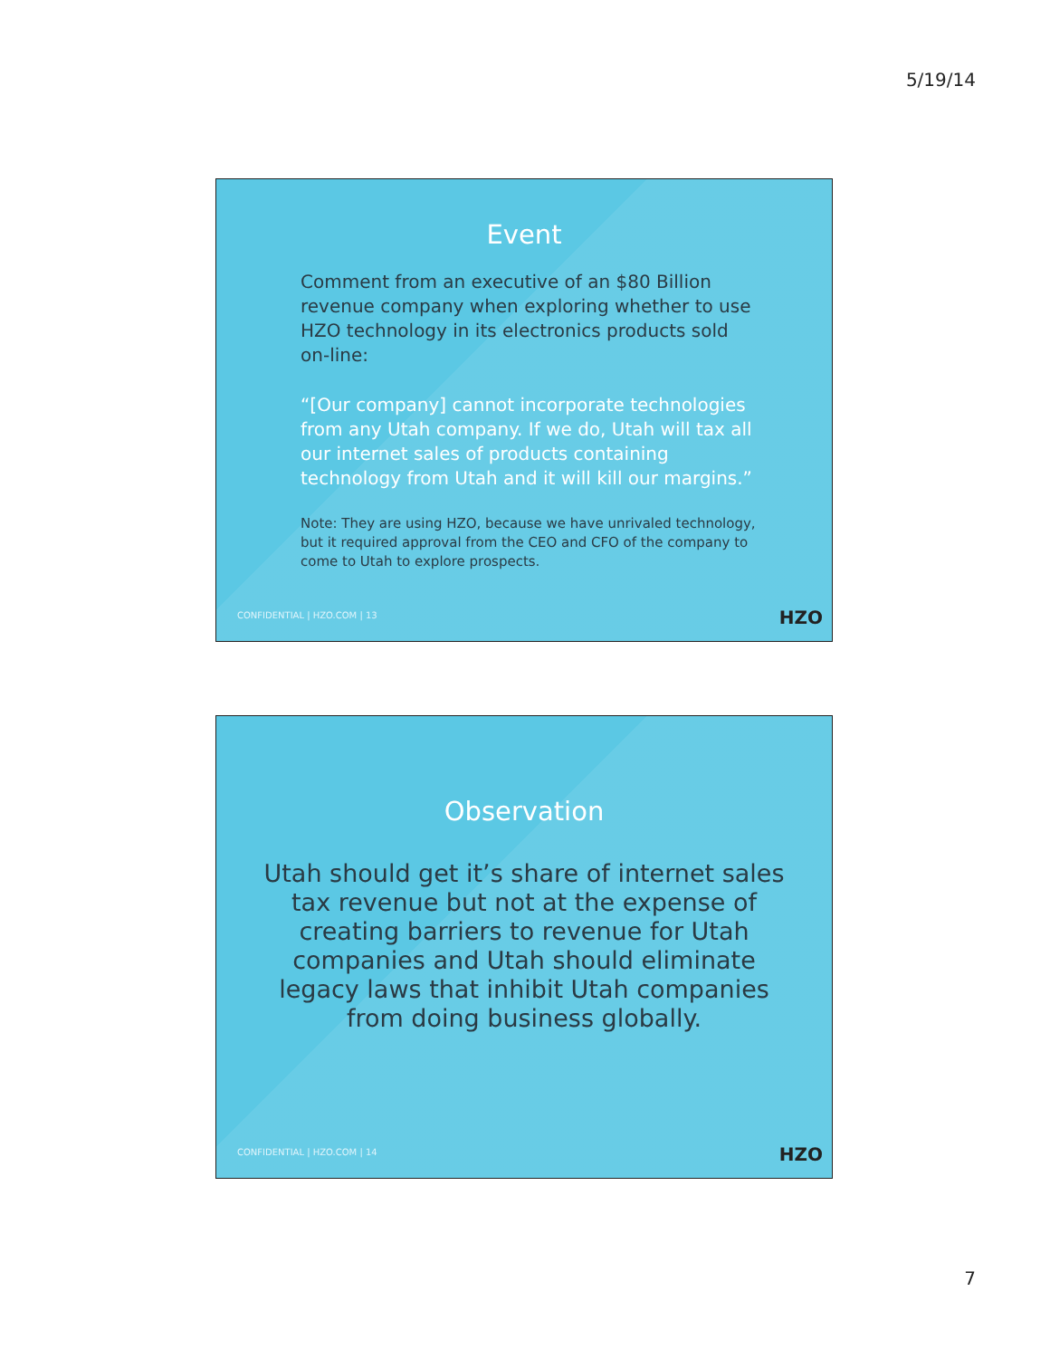5/19/14
Event
Comment from an executive of an $80 Billion revenue company when exploring whether to use HZO technology in its electronics products sold on-line:
“[Our company] cannot incorporate technologies from any Utah company. If we do, Utah will tax all our internet sales of products containing technology from Utah and it will kill our margins.”
Note: They are using HZO, because we have unrivaled technology, but it required approval from the CEO and CFO of the company to come to Utah to explore prospects.
CONFIDENTIAL | HZO.COM | 13 HZO
Observation
Utah should get it’s share of internet sales tax revenue but not at the expense of creating barriers to revenue for Utah companies and Utah should eliminate legacy laws that inhibit Utah companies from doing business globally.
CONFIDENTIAL | HZO.COM | 14 HZO
7